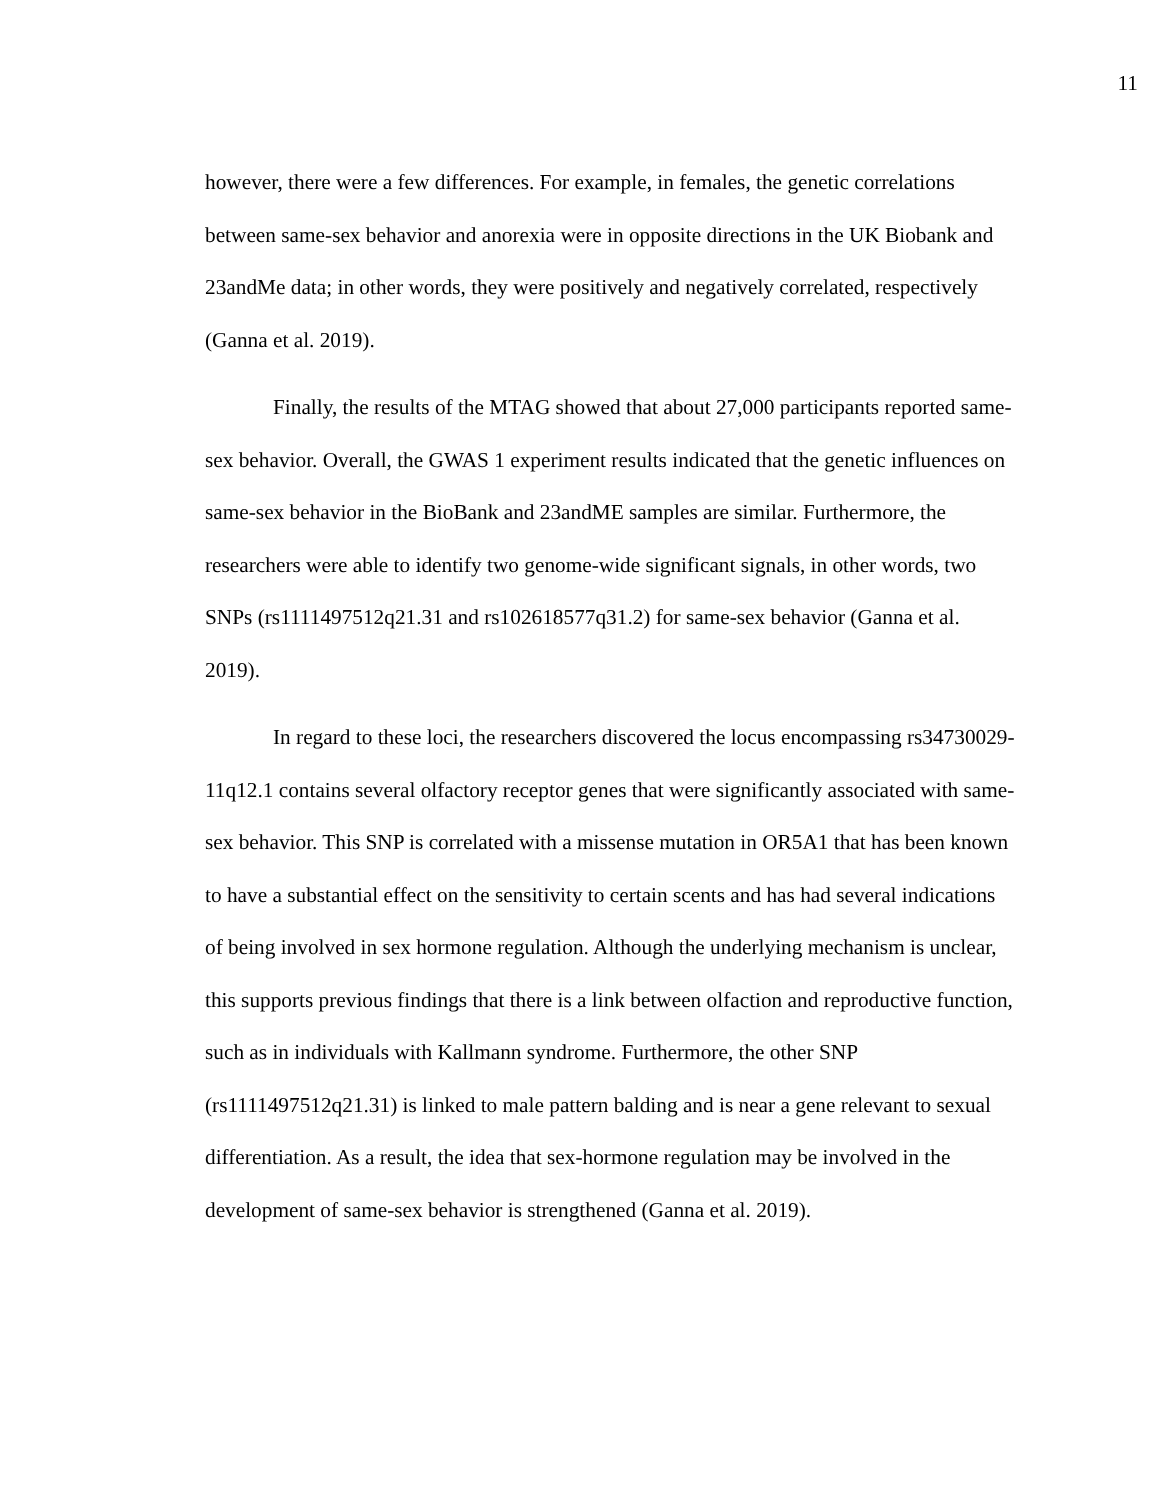11
however, there were a few differences. For example, in females, the genetic correlations between same-sex behavior and anorexia were in opposite directions in the UK Biobank and 23andMe data; in other words, they were positively and negatively correlated, respectively (Ganna et al. 2019).
Finally, the results of the MTAG showed that about 27,000 participants reported same-sex behavior. Overall, the GWAS 1 experiment results indicated that the genetic influences on same-sex behavior in the BioBank and 23andME samples are similar. Furthermore, the researchers were able to identify two genome-wide significant signals, in other words, two SNPs (rs1111497512q21.31 and rs102618577q31.2) for same-sex behavior (Ganna et al. 2019).
In regard to these loci, the researchers discovered the locus encompassing rs34730029-11q12.1 contains several olfactory receptor genes that were significantly associated with same-sex behavior. This SNP is correlated with a missense mutation in OR5A1 that has been known to have a substantial effect on the sensitivity to certain scents and has had several indications of being involved in sex hormone regulation. Although the underlying mechanism is unclear, this supports previous findings that there is a link between olfaction and reproductive function, such as in individuals with Kallmann syndrome. Furthermore, the other SNP (rs1111497512q21.31) is linked to male pattern balding and is near a gene relevant to sexual differentiation. As a result, the idea that sex-hormone regulation may be involved in the development of same-sex behavior is strengthened (Ganna et al. 2019).